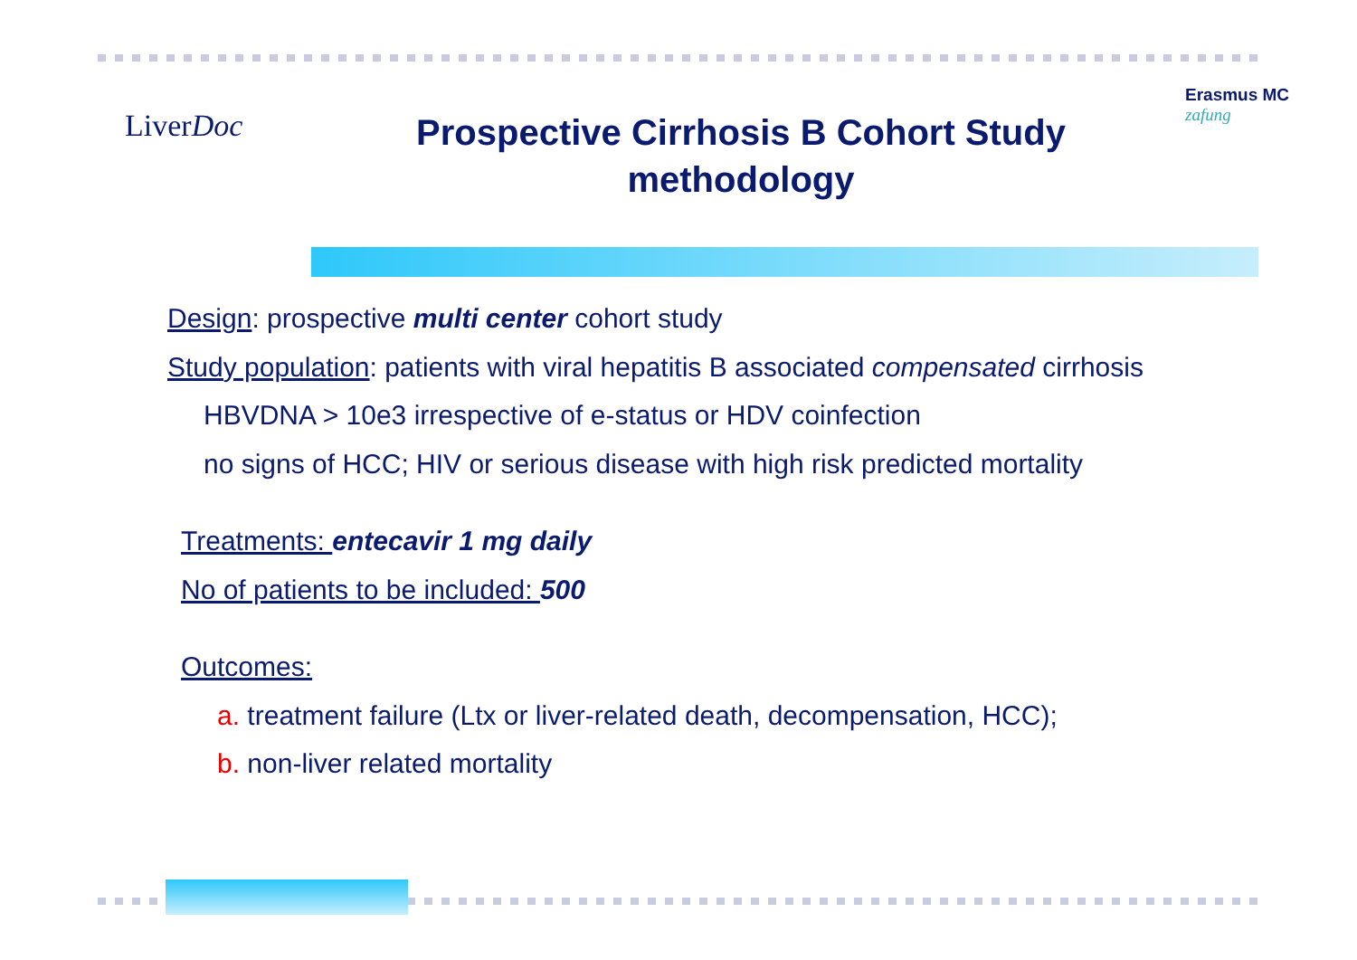LiverDoc
Prospective Cirrhosis B Cohort Study
methodology
Erasmus MC
zafung
Design: prospective multi center cohort study
Study population: patients with viral hepatitis B associated compensated cirrhosis
HBVDNA > 10e3 irrespective of e-status or HDV coinfection
no signs of HCC; HIV or serious disease with high risk predicted mortality
Treatments: entecavir 1 mg daily
No of patients to be included: 500
Outcomes:
a. treatment failure (Ltx or liver-related death, decompensation, HCC);
b. non-liver related mortality